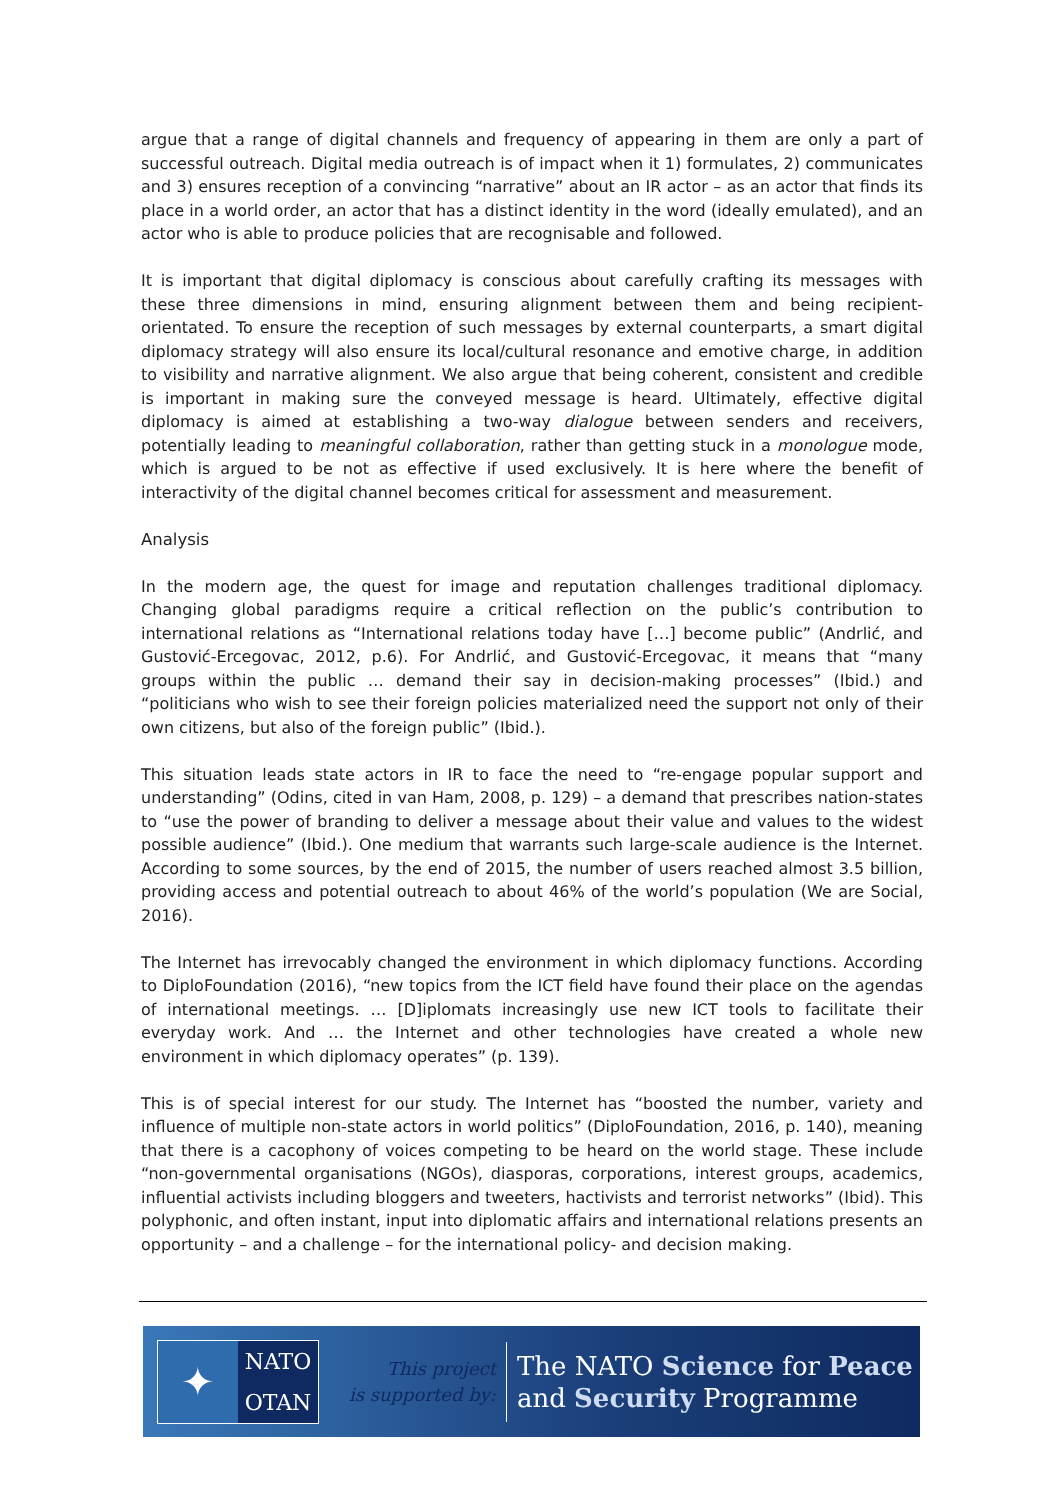argue that a range of digital channels and frequency of appearing in them are only a part of successful outreach. Digital media outreach is of impact when it 1) formulates, 2) communicates and 3) ensures reception of a convincing “narrative” about an IR actor – as an actor that finds its place in a world order, an actor that has a distinct identity in the word (ideally emulated), and an actor who is able to produce policies that are recognisable and followed.
It is important that digital diplomacy is conscious about carefully crafting its messages with these three dimensions in mind, ensuring alignment between them and being recipient-orientated. To ensure the reception of such messages by external counterparts, a smart digital diplomacy strategy will also ensure its local/cultural resonance and emotive charge, in addition to visibility and narrative alignment. We also argue that being coherent, consistent and credible is important in making sure the conveyed message is heard. Ultimately, effective digital diplomacy is aimed at establishing a two-way dialogue between senders and receivers, potentially leading to meaningful collaboration, rather than getting stuck in a monologue mode, which is argued to be not as effective if used exclusively. It is here where the benefit of interactivity of the digital channel becomes critical for assessment and measurement.
Analysis
In the modern age, the quest for image and reputation challenges traditional diplomacy. Changing global paradigms require a critical reflection on the public’s contribution to international relations as “International relations today have […] become public” (Andrlić, and Gustović-Ercegovac, 2012, p.6). For Andrlić, and Gustović-Ercegovac, it means that “many groups within the public … demand their say in decision-making processes” (Ibid.) and “politicians who wish to see their foreign policies materialized need the support not only of their own citizens, but also of the foreign public” (Ibid.).
This situation leads state actors in IR to face the need to “re-engage popular support and understanding” (Odins, cited in van Ham, 2008, p. 129) – a demand that prescribes nation-states to “use the power of branding to deliver a message about their value and values to the widest possible audience” (Ibid.). One medium that warrants such large-scale audience is the Internet. According to some sources, by the end of 2015, the number of users reached almost 3.5 billion, providing access and potential outreach to about 46% of the world’s population (We are Social, 2016).
The Internet has irrevocably changed the environment in which diplomacy functions. According to DiploFoundation (2016), “new topics from the ICT field have found their place on the agendas of international meetings. … [D]iplomats increasingly use new ICT tools to facilitate their everyday work. And … the Internet and other technologies have created a whole new environment in which diplomacy operates” (p. 139).
This is of special interest for our study. The Internet has “boosted the number, variety and influence of multiple non-state actors in world politics” (DiploFoundation, 2016, p. 140), meaning that there is a cacophony of voices competing to be heard on the world stage. These include “non-governmental organisations (NGOs), diasporas, corporations, interest groups, academics, influential activists including bloggers and tweeters, hactivists and terrorist networks” (Ibid). This polyphonic, and often instant, input into diplomatic affairs and international relations presents an opportunity – and a challenge – for the international policy- and decision making.
✦
NATO
OTAN
This project
is supported by:
The NATO Science for Peace
and Security Programme